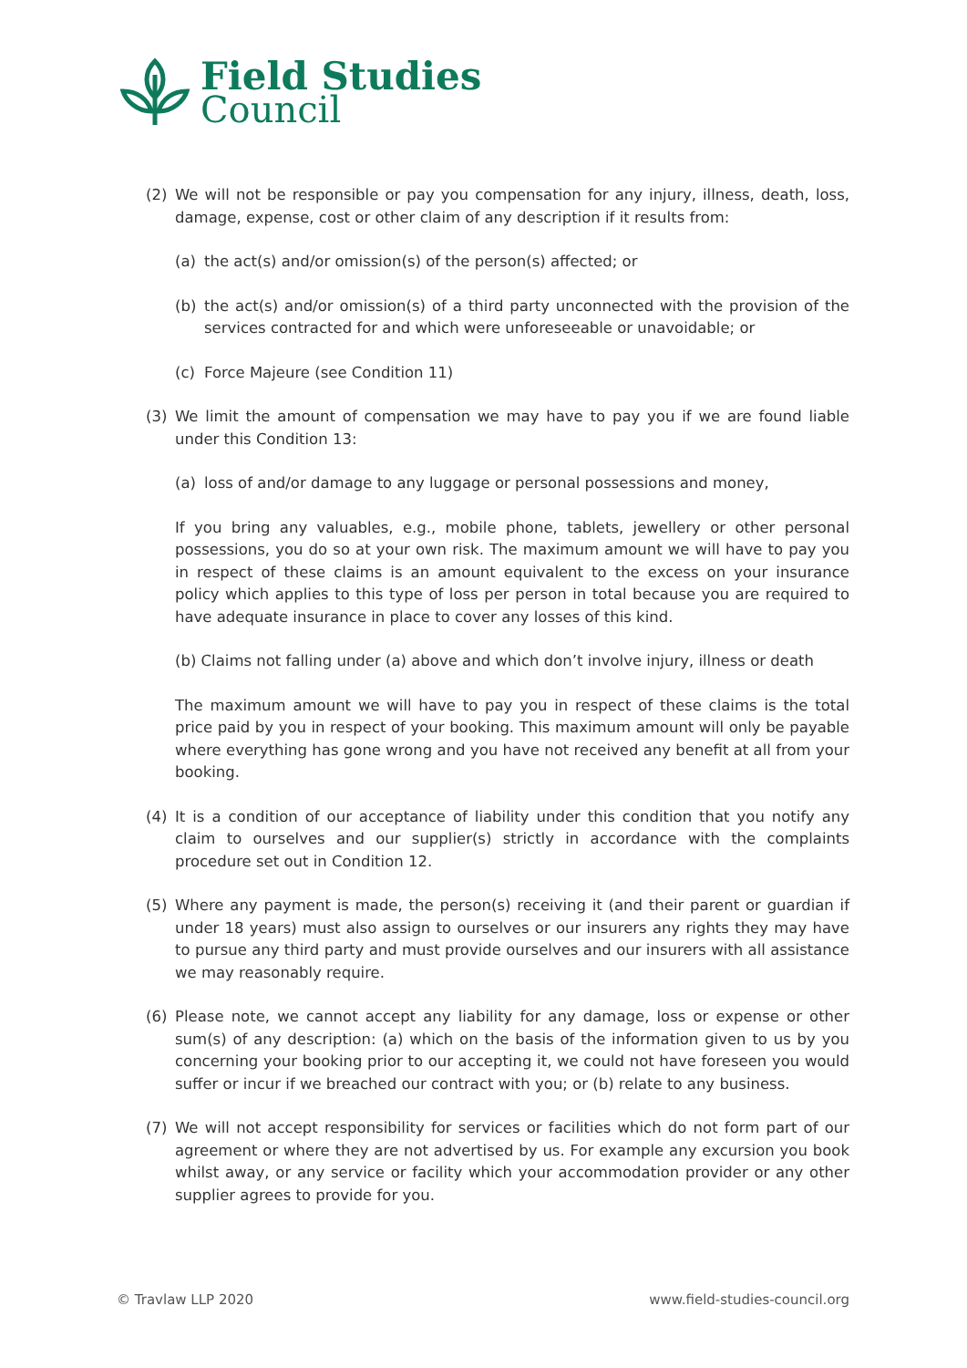Field Studies
Council
(2) We will not be responsible or pay you compensation for any injury, illness, death, loss, damage, expense, cost or other claim of any description if it results from:
(a) the act(s) and/or omission(s) of the person(s) affected; or
(b) the act(s) and/or omission(s) of a third party unconnected with the provision of the services contracted for and which were unforeseeable or unavoidable; or
(c) Force Majeure (see Condition 11)
(3) We limit the amount of compensation we may have to pay you if we are found liable under this Condition 13:
(a) loss of and/or damage to any luggage or personal possessions and money,
If you bring any valuables, e.g., mobile phone, tablets, jewellery or other personal possessions, you do so at your own risk. The maximum amount we will have to pay you in respect of these claims is an amount equivalent to the excess on your insurance policy which applies to this type of loss per person in total because you are required to have adequate insurance in place to cover any losses of this kind.
(b) Claims not falling under (a) above and which don’t involve injury, illness or death
The maximum amount we will have to pay you in respect of these claims is the total price paid by you in respect of your booking. This maximum amount will only be payable where everything has gone wrong and you have not received any benefit at all from your booking.
(4) It is a condition of our acceptance of liability under this condition that you notify any claim to ourselves and our supplier(s) strictly in accordance with the complaints procedure set out in Condition 12.
(5) Where any payment is made, the person(s) receiving it (and their parent or guardian if under 18 years) must also assign to ourselves or our insurers any rights they may have to pursue any third party and must provide ourselves and our insurers with all assistance we may reasonably require.
(6) Please note, we cannot accept any liability for any damage, loss or expense or other sum(s) of any description: (a) which on the basis of the information given to us by you concerning your booking prior to our accepting it, we could not have foreseen you would suffer or incur if we breached our contract with you; or (b) relate to any business.
(7) We will not accept responsibility for services or facilities which do not form part of our agreement or where they are not advertised by us. For example any excursion you book whilst away, or any service or facility which your accommodation provider or any other supplier agrees to provide for you.
© Travlaw LLP 2020 www.field-studies-council.org